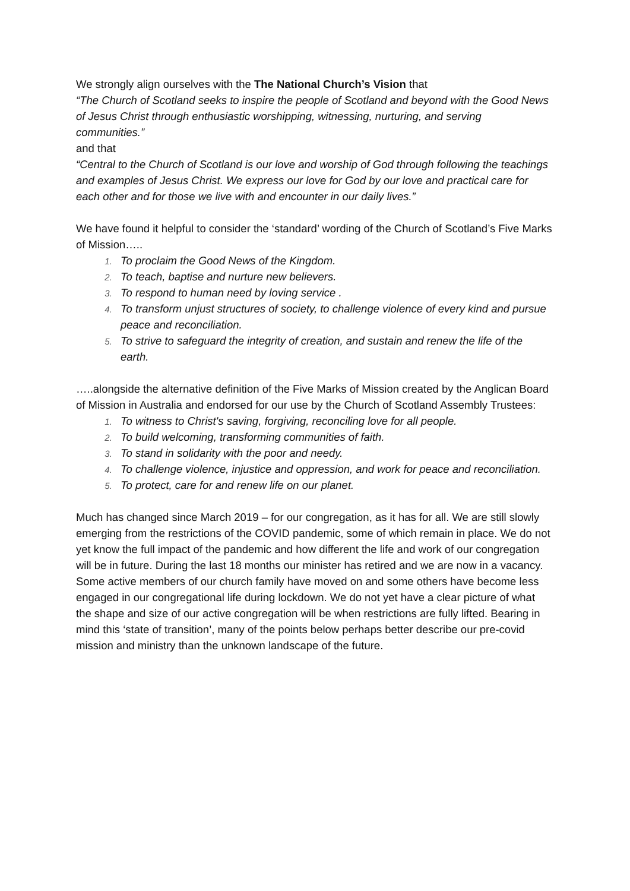We strongly align ourselves with the The National Church’s Vision that
“The Church of Scotland seeks to inspire the people of Scotland and beyond with the Good News of Jesus Christ through enthusiastic worshipping, witnessing, nurturing, and serving communities.”
and that
“Central to the Church of Scotland is our love and worship of God through following the teachings and examples of Jesus Christ. We express our love for God by our love and practical care for each other and for those we live with and encounter in our daily lives.”
We have found it helpful to consider the ‘standard’ wording of the Church of Scotland’s Five Marks of Mission…..
To proclaim the Good News of the Kingdom.
To teach, baptise and nurture new believers.
To respond to human need by loving service .
To transform unjust structures of society, to challenge violence of every kind and pursue peace and reconciliation.
To strive to safeguard the integrity of creation, and sustain and renew the life of the earth.
…..alongside the alternative definition of the Five Marks of Mission created by the Anglican Board of Mission in Australia and endorsed for our use by the Church of Scotland Assembly Trustees:
To witness to Christ's saving, forgiving, reconciling love for all people.
To build welcoming, transforming communities of faith.
To stand in solidarity with the poor and needy.
To challenge violence, injustice and oppression, and work for peace and reconciliation.
To protect, care for and renew life on our planet.
Much has changed since March 2019 – for our congregation, as it has for all. We are still slowly emerging from the restrictions of the COVID pandemic, some of which remain in place. We do not yet know the full impact of the pandemic and how different the life and work of our congregation will be in future. During the last 18 months our minister has retired and we are now in a vacancy. Some active members of our church family have moved on and some others have become less engaged in our congregational life during lockdown. We do not yet have a clear picture of what the shape and size of our active congregation will be when restrictions are fully lifted. Bearing in mind this ‘state of transition’, many of the points below perhaps better describe our pre-covid mission and ministry than the unknown landscape of the future.